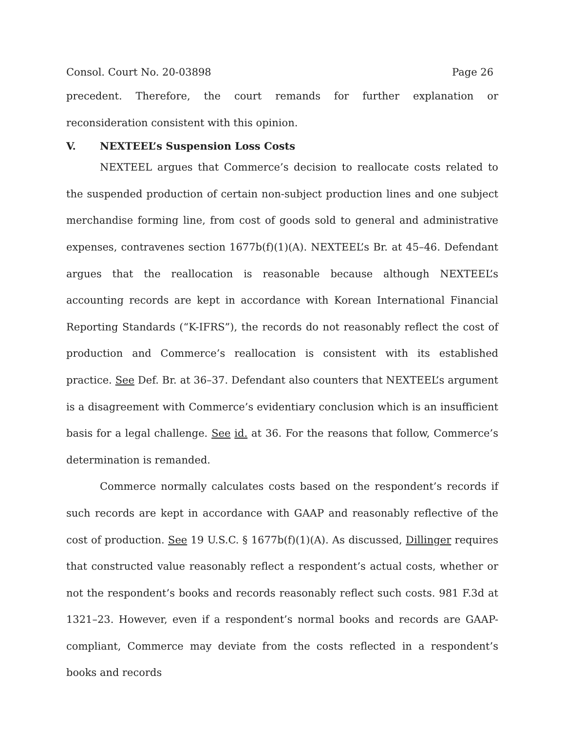Consol. Court No. 20-03898 Page 26
precedent. Therefore, the court remands for further explanation or reconsideration consistent with this opinion.
V. NEXTEEL’s Suspension Loss Costs
NEXTEEL argues that Commerce’s decision to reallocate costs related to the suspended production of certain non-subject production lines and one subject merchandise forming line, from cost of goods sold to general and administrative expenses, contravenes section 1677b(f)(1)(A). NEXTEEL’s Br. at 45–46. Defendant argues that the reallocation is reasonable because although NEXTEEL’s accounting records are kept in accordance with Korean International Financial Reporting Standards (“K-IFRS”), the records do not reasonably reflect the cost of production and Commerce’s reallocation is consistent with its established practice. See Def. Br. at 36–37. Defendant also counters that NEXTEEL’s argument is a disagreement with Commerce’s evidentiary conclusion which is an insufficient basis for a legal challenge. See id. at 36. For the reasons that follow, Commerce’s determination is remanded.
Commerce normally calculates costs based on the respondent’s records if such records are kept in accordance with GAAP and reasonably reflective of the cost of production. See 19 U.S.C. § 1677b(f)(1)(A). As discussed, Dillinger requires that constructed value reasonably reflect a respondent’s actual costs, whether or not the respondent’s books and records reasonably reflect such costs. 981 F.3d at 1321–23. However, even if a respondent’s normal books and records are GAAP-compliant, Commerce may deviate from the costs reflected in a respondent’s books and records